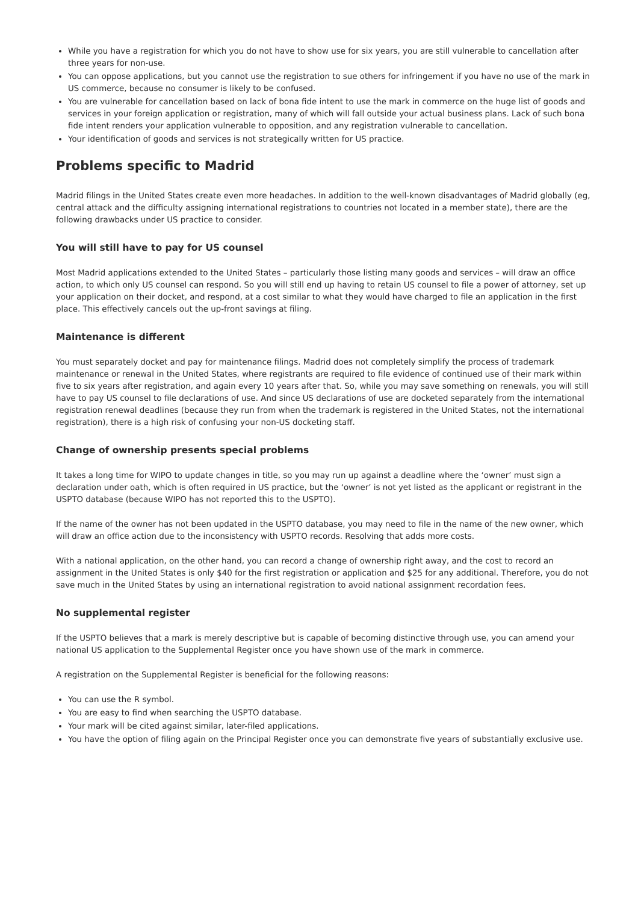While you have a registration for which you do not have to show use for six years, you are still vulnerable to cancellation after three years for non-use.
You can oppose applications, but you cannot use the registration to sue others for infringement if you have no use of the mark in US commerce, because no consumer is likely to be confused.
You are vulnerable for cancellation based on lack of bona fide intent to use the mark in commerce on the huge list of goods and services in your foreign application or registration, many of which will fall outside your actual business plans. Lack of such bona fide intent renders your application vulnerable to opposition, and any registration vulnerable to cancellation.
Your identification of goods and services is not strategically written for US practice.
Problems specific to Madrid
Madrid filings in the United States create even more headaches. In addition to the well-known disadvantages of Madrid globally (eg, central attack and the difficulty assigning international registrations to countries not located in a member state), there are the following drawbacks under US practice to consider.
You will still have to pay for US counsel
Most Madrid applications extended to the United States – particularly those listing many goods and services – will draw an office action, to which only US counsel can respond. So you will still end up having to retain US counsel to file a power of attorney, set up your application on their docket, and respond, at a cost similar to what they would have charged to file an application in the first place. This effectively cancels out the up-front savings at filing.
Maintenance is different
You must separately docket and pay for maintenance filings. Madrid does not completely simplify the process of trademark maintenance or renewal in the United States, where registrants are required to file evidence of continued use of their mark within five to six years after registration, and again every 10 years after that. So, while you may save something on renewals, you will still have to pay US counsel to file declarations of use. And since US declarations of use are docketed separately from the international registration renewal deadlines (because they run from when the trademark is registered in the United States, not the international registration), there is a high risk of confusing your non-US docketing staff.
Change of ownership presents special problems
It takes a long time for WIPO to update changes in title, so you may run up against a deadline where the ‘owner’ must sign a declaration under oath, which is often required in US practice, but the ‘owner’ is not yet listed as the applicant or registrant in the USPTO database (because WIPO has not reported this to the USPTO).
If the name of the owner has not been updated in the USPTO database, you may need to file in the name of the new owner, which will draw an office action due to the inconsistency with USPTO records. Resolving that adds more costs.
With a national application, on the other hand, you can record a change of ownership right away, and the cost to record an assignment in the United States is only $40 for the first registration or application and $25 for any additional. Therefore, you do not save much in the United States by using an international registration to avoid national assignment recordation fees.
No supplemental register
If the USPTO believes that a mark is merely descriptive but is capable of becoming distinctive through use, you can amend your national US application to the Supplemental Register once you have shown use of the mark in commerce.
A registration on the Supplemental Register is beneficial for the following reasons:
You can use the R symbol.
You are easy to find when searching the USPTO database.
Your mark will be cited against similar, later-filed applications.
You have the option of filing again on the Principal Register once you can demonstrate five years of substantially exclusive use.